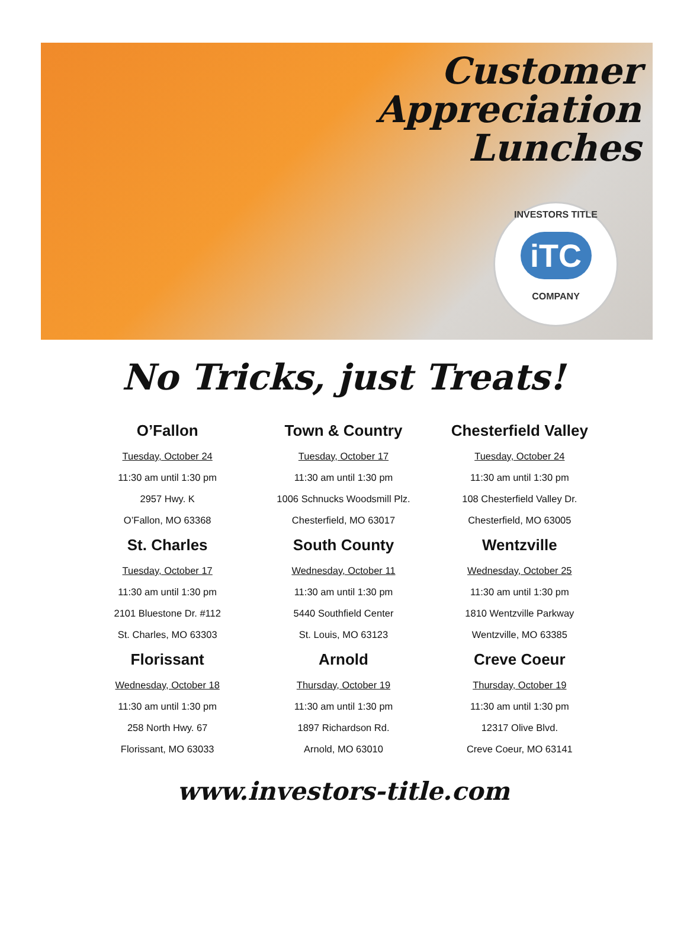Customer
Appreciation
Lunches
INVESTORS TITLE
iTC
COMPANY
No Tricks, just Treats!
O’Fallon
Tuesday, October 24
11:30 am until 1:30 pm
2957 Hwy. K
O’Fallon, MO 63368
St. Charles
Tuesday, October 17
11:30 am until 1:30 pm
2101 Bluestone Dr. #112
St. Charles, MO 63303
Florissant
Wednesday, October 18
11:30 am until 1:30 pm
258 North Hwy. 67
Florissant, MO 63033
Town & Country
Tuesday, October 17
11:30 am until 1:30 pm
1006 Schnucks Woodsmill Plz.
Chesterfield, MO 63017
South County
Wednesday, October 11
11:30 am until 1:30 pm
5440 Southfield Center
St. Louis, MO 63123
Arnold
Thursday, October 19
11:30 am until 1:30 pm
1897 Richardson Rd.
Arnold, MO 63010
Chesterfield Valley
Tuesday, October 24
11:30 am until 1:30 pm
108 Chesterfield Valley Dr.
Chesterfield, MO 63005
Wentzville
Wednesday, October 25
11:30 am until 1:30 pm
1810 Wentzville Parkway
Wentzville, MO 63385
Creve Coeur
Thursday, October 19
11:30 am until 1:30 pm
12317 Olive Blvd.
Creve Coeur, MO 63141
www.investors-title.com